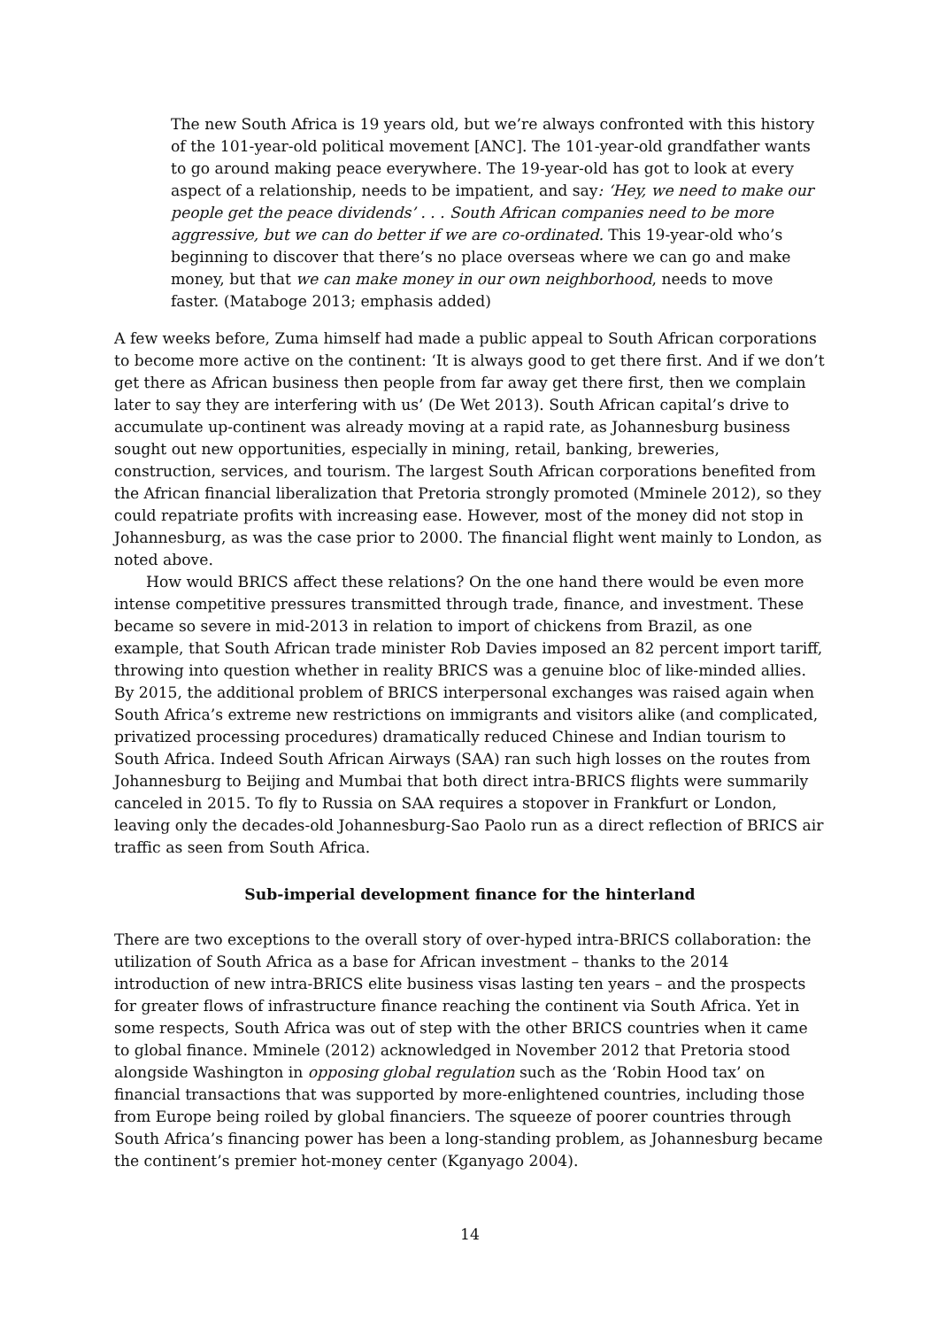The new South Africa is 19 years old, but we’re always confronted with this history of the 101-year-old political movement [ANC]. The 101-year-old grandfather wants to go around making peace everywhere. The 19-year-old has got to look at every aspect of a relationship, needs to be impatient, and say: ‘Hey, we need to make our people get the peace dividends’ . . . South African companies need to be more aggressive, but we can do better if we are co-ordinated. This 19-year-old who’s beginning to discover that there’s no place overseas where we can go and make money, but that we can make money in our own neighborhood, needs to move faster. (Mataboge 2013; emphasis added)
A few weeks before, Zuma himself had made a public appeal to South African corporations to become more active on the continent: ‘It is always good to get there first. And if we don’t get there as African business then people from far away get there first, then we complain later to say they are interfering with us’ (De Wet 2013). South African capital’s drive to accumulate up-continent was already moving at a rapid rate, as Johannesburg business sought out new opportunities, especially in mining, retail, banking, breweries, construction, services, and tourism. The largest South African corporations benefited from the African financial liberalization that Pretoria strongly promoted (Mminele 2012), so they could repatriate profits with increasing ease. However, most of the money did not stop in Johannesburg, as was the case prior to 2000. The financial flight went mainly to London, as noted above.
How would BRICS affect these relations? On the one hand there would be even more intense competitive pressures transmitted through trade, finance, and investment. These became so severe in mid-2013 in relation to import of chickens from Brazil, as one example, that South African trade minister Rob Davies imposed an 82 percent import tariff, throwing into question whether in reality BRICS was a genuine bloc of like-minded allies. By 2015, the additional problem of BRICS interpersonal exchanges was raised again when South Africa’s extreme new restrictions on immigrants and visitors alike (and complicated, privatized processing procedures) dramatically reduced Chinese and Indian tourism to South Africa. Indeed South African Airways (SAA) ran such high losses on the routes from Johannesburg to Beijing and Mumbai that both direct intra-BRICS flights were summarily canceled in 2015. To fly to Russia on SAA requires a stopover in Frankfurt or London, leaving only the decades-old Johannesburg-Sao Paolo run as a direct reflection of BRICS air traffic as seen from South Africa.
Sub-imperial development finance for the hinterland
There are two exceptions to the overall story of over-hyped intra-BRICS collaboration: the utilization of South Africa as a base for African investment – thanks to the 2014 introduction of new intra-BRICS elite business visas lasting ten years – and the prospects for greater flows of infrastructure finance reaching the continent via South Africa. Yet in some respects, South Africa was out of step with the other BRICS countries when it came to global finance. Mminele (2012) acknowledged in November 2012 that Pretoria stood alongside Washington in opposing global regulation such as the ‘Robin Hood tax’ on financial transactions that was supported by more-enlightened countries, including those from Europe being roiled by global financiers. The squeeze of poorer countries through South Africa’s financing power has been a long-standing problem, as Johannesburg became the continent’s premier hot-money center (Kganyago 2004).
14